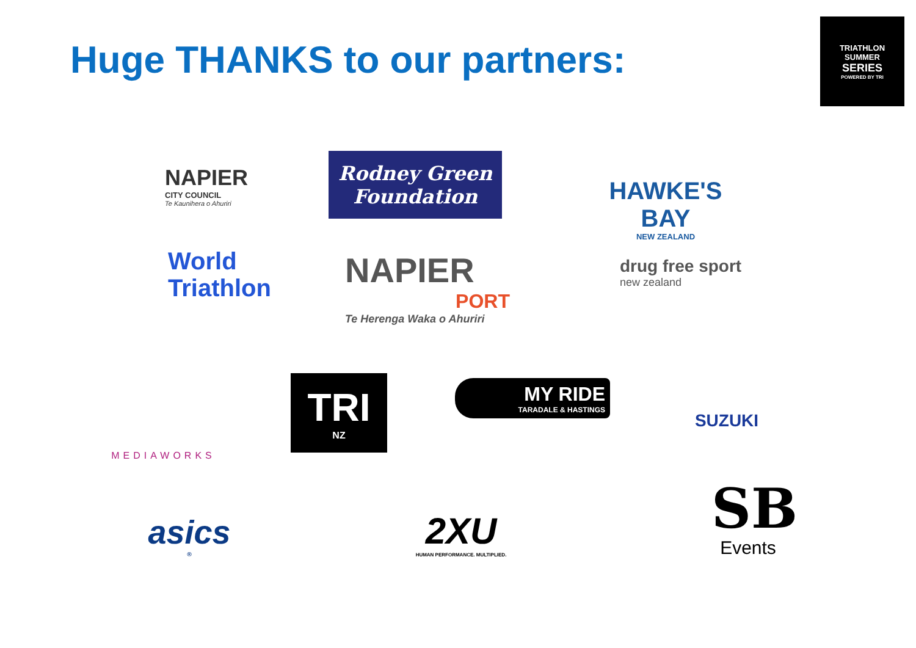Huge THANKS to our partners:
TRIATHLON
SUMMER
SERIES
POWERED BY TRI
NAPIER
CITY COUNCIL
Te Kaunihera o Ahuriri
Rodney Green
Foundation
HAWKE'S BAY
NEW ZEALAND
World
Triathlon
NAPIER
PORT
Te Herenga Waka o Ahuriri
drug free sport
new zealand
MEDIAWORKS
TRI
NZ
MY RIDE
TARADALE & HASTINGS
SUZUKI
asics<sup>®</sup>
2XU
HUMAN PERFORMANCE. MULTIPLIED.
SB
Events